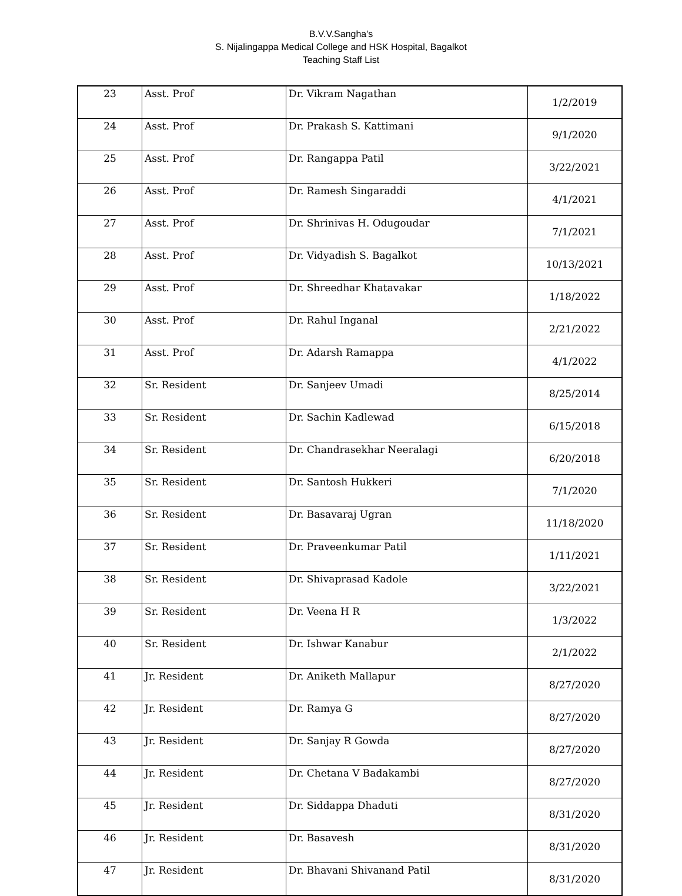B.V.V.Sangha's
S. Nijalingappa Medical College and HSK Hospital, Bagalkot
Teaching Staff List
| 23 | Asst. Prof | Dr. Vikram Nagathan | 1/2/2019 |
| 24 | Asst. Prof | Dr. Prakash S. Kattimani | 9/1/2020 |
| 25 | Asst. Prof | Dr. Rangappa Patil | 3/22/2021 |
| 26 | Asst. Prof | Dr. Ramesh Singaraddi | 4/1/2021 |
| 27 | Asst. Prof | Dr. Shrinivas H. Odugoudar | 7/1/2021 |
| 28 | Asst. Prof | Dr. Vidyadish S. Bagalkot | 10/13/2021 |
| 29 | Asst. Prof | Dr. Shreedhar Khatavakar | 1/18/2022 |
| 30 | Asst. Prof | Dr. Rahul Inganal | 2/21/2022 |
| 31 | Asst. Prof | Dr. Adarsh Ramappa | 4/1/2022 |
| 32 | Sr. Resident | Dr. Sanjeev Umadi | 8/25/2014 |
| 33 | Sr. Resident | Dr. Sachin Kadlewad | 6/15/2018 |
| 34 | Sr. Resident | Dr. Chandrasekhar Neeralagi | 6/20/2018 |
| 35 | Sr. Resident | Dr. Santosh Hukkeri | 7/1/2020 |
| 36 | Sr. Resident | Dr. Basavaraj Ugran | 11/18/2020 |
| 37 | Sr. Resident | Dr. Praveenkumar Patil | 1/11/2021 |
| 38 | Sr. Resident | Dr. Shivaprasad Kadole | 3/22/2021 |
| 39 | Sr. Resident | Dr. Veena H R | 1/3/2022 |
| 40 | Sr. Resident | Dr. Ishwar Kanabur | 2/1/2022 |
| 41 | Jr. Resident | Dr. Aniketh Mallapur | 8/27/2020 |
| 42 | Jr. Resident | Dr. Ramya G | 8/27/2020 |
| 43 | Jr. Resident | Dr. Sanjay R Gowda | 8/27/2020 |
| 44 | Jr. Resident | Dr. Chetana V Badakambi | 8/27/2020 |
| 45 | Jr. Resident | Dr. Siddappa Dhaduti | 8/31/2020 |
| 46 | Jr. Resident | Dr. Basavesh | 8/31/2020 |
| 47 | Jr. Resident | Dr. Bhavani Shivanand Patil | 8/31/2020 |